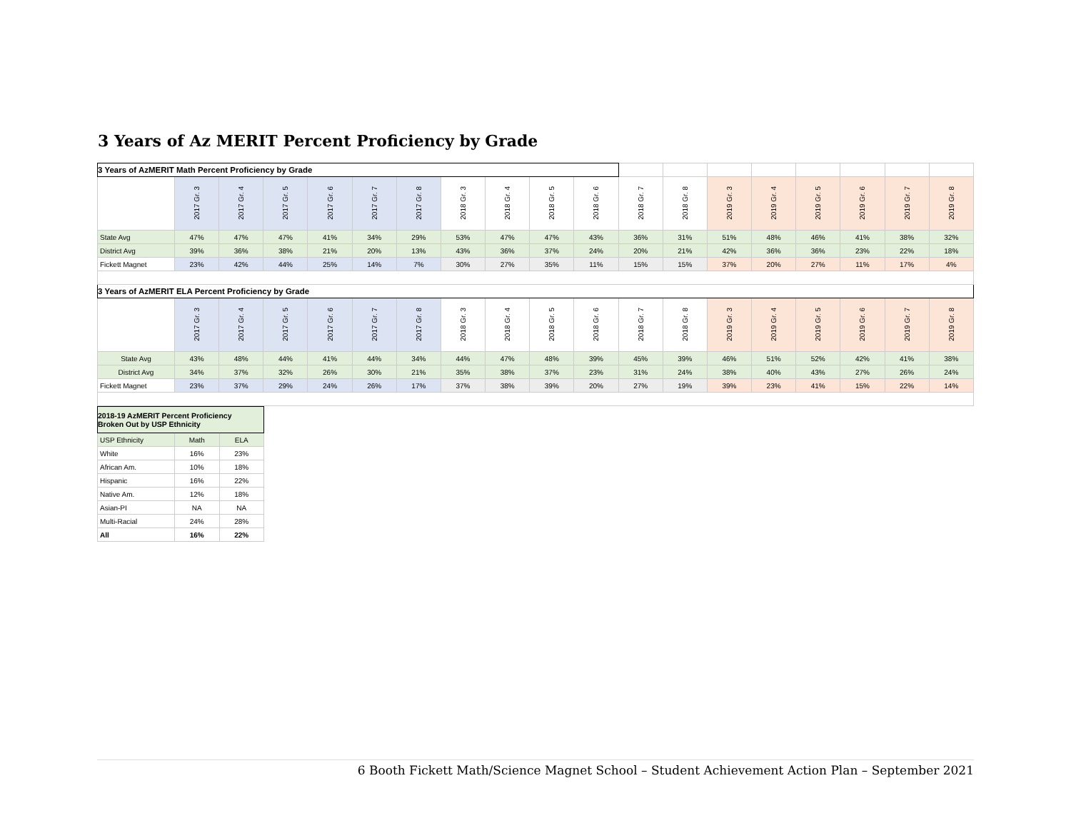3 Years of Az MERIT Percent Proficiency by Grade
| 3 Years of AzMERIT Math Percent Proficiency by Grade | | | | | | | | | | | | | | | | | | |
| | 2017 Gr. 3 | 2017 Gr. 4 | 2017 Gr. 5 | 2017 Gr. 6 | 2017 Gr. 7 | 2017 Gr. 8 | 2018 Gr. 3 | 2018 Gr. 4 | 2018 Gr. 5 | 2018 Gr. 6 | 2018 Gr. 7 | 2018 Gr. 8 | 2019 Gr. 3 | 2019 Gr. 4 | 2019 Gr. 5 | 2019 Gr. 6 | 2019 Gr. 7 | 2019 Gr. 8 |
| State Avg | 47% | 47% | 47% | 41% | 34% | 29% | 53% | 47% | 47% | 43% | 36% | 31% | 51% | 48% | 46% | 41% | 38% | 32% |
| District Avg | 39% | 36% | 38% | 21% | 20% | 13% | 43% | 36% | 37% | 24% | 20% | 21% | 42% | 36% | 36% | 23% | 22% | 18% |
| Fickett Magnet | 23% | 42% | 44% | 25% | 14% | 7% | 30% | 27% | 35% | 11% | 15% | 15% | 37% | 20% | 27% | 11% | 17% | 4% |
| 3 Years of AzMERIT ELA Percent Proficiency by Grade | | | | | | | | | | | | | | | | | | |
| | 2017 Gr. 3 | 2017 Gr. 4 | 2017 Gr. 5 | 2017 Gr. 6 | 2017 Gr. 7 | 2017 Gr. 8 | 2018 Gr. 3 | 2018 Gr. 4 | 2018 Gr. 5 | 2018 Gr. 6 | 2018 Gr. 7 | 2018 Gr. 8 | 2019 Gr. 3 | 2019 Gr. 4 | 2019 Gr. 5 | 2019 Gr. 6 | 2019 Gr. 7 | 2019 Gr. 8 |
| State Avg | 43% | 48% | 44% | 41% | 44% | 34% | 44% | 47% | 48% | 39% | 45% | 39% | 46% | 51% | 52% | 42% | 41% | 38% |
| District Avg | 34% | 37% | 32% | 26% | 30% | 21% | 35% | 38% | 37% | 23% | 31% | 24% | 38% | 40% | 43% | 27% | 26% | 24% |
| Fickett Magnet | 23% | 37% | 29% | 24% | 26% | 17% | 37% | 38% | 39% | 20% | 27% | 19% | 39% | 23% | 41% | 15% | 22% | 14% |
| 2018-19 AzMERIT Percent Proficiency Broken Out by USP Ethnicity | | |
| --- | --- | --- |
| USP Ethnicity | Math | ELA |
| White | 16% | 23% |
| African Am. | 10% | 18% |
| Hispanic | 16% | 22% |
| Native Am. | 12% | 18% |
| Asian-PI | NA | NA |
| Multi-Racial | 24% | 28% |
| All | 16% | 22% |
6 Booth Fickett Math/Science Magnet School – Student Achievement Action Plan – September 2021